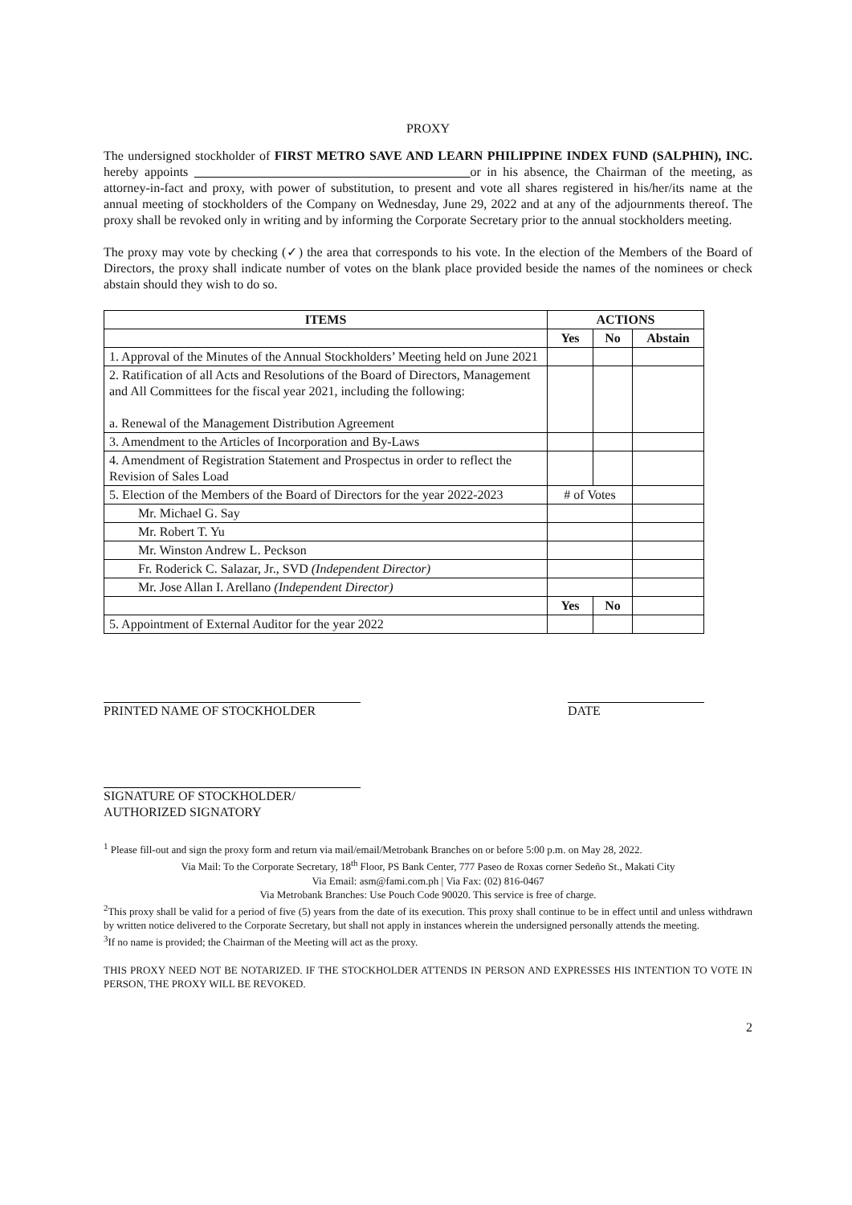PROXY
The undersigned stockholder of FIRST METRO SAVE AND LEARN PHILIPPINE INDEX FUND (SALPHIN), INC. hereby appoints __________________________ ________________or in his absence, the Chairman of the meeting, as attorney-in-fact and proxy, with power of substitution, to present and vote all shares registered in his/her/its name at the annual meeting of stockholders of the Company on Wednesday, June 29, 2022 and at any of the adjournments thereof. The proxy shall be revoked only in writing and by informing the Corporate Secretary prior to the annual stockholders meeting.
The proxy may vote by checking (✓) the area that corresponds to his vote. In the election of the Members of the Board of Directors, the proxy shall indicate number of votes on the blank place provided beside the names of the nominees or check abstain should they wish to do so.
| ITEMS | ACTIONS | | |
| --- | --- | --- | --- |
| | Yes | No | Abstain |
| 1. Approval of the Minutes of the Annual Stockholders’ Meeting held on June 2021 | | | |
| 2. Ratification of all Acts and Resolutions of the Board of Directors, Management and All Committees for the fiscal year 2021, including the following: a. Renewal of the Management Distribution Agreement | | | |
| 3. Amendment to the Articles of Incorporation and By-Laws | | | |
| 4. Amendment of Registration Statement and Prospectus in order to reflect the Revision of Sales Load | | | |
| 5. Election of the Members of the Board of Directors for the year 2022-2023 | # of Votes | | |
| Mr. Michael G. Say | | | |
| Mr. Robert T. Yu | | | |
| Mr. Winston Andrew L. Peckson | | | |
| Fr. Roderick C. Salazar, Jr., SVD (Independent Director) | | | |
| Mr. Jose Allan I. Arellano (Independent Director) | | | |
| | Yes | No | |
| 5. Appointment of External Auditor for the year 2022 | | | |
PRINTED NAME OF STOCKHOLDER DATE
SIGNATURE OF STOCKHOLDER/
AUTHORIZED SIGNATORY
<sup>1</sup> Please fill-out and sign the proxy form and return via mail/email/Metrobank Branches on or before 5:00 p.m. on May 28, 2022.
Via Mail: To the Corporate Secretary, 18<sup>th</sup> Floor, PS Bank Center, 777 Paseo de Roxas corner Sedeño St., Makati City
Via Email: asm@fami.com.ph | Via Fax: (02) 816-0467
Via Metrobank Branches: Use Pouch Code 90020. This service is free of charge.
<sup>2</sup> This proxy shall be valid for a period of five (5) years from the date of its execution. This proxy shall continue to be in effect until and unless withdrawn by written notice delivered to the Corporate Secretary, but shall not apply in instances wherein the undersigned personally attends the meeting.
<sup>3</sup> If no name is provided; the Chairman of the Meeting will act as the proxy.
THIS PROXY NEED NOT BE NOTARIZED. IF THE STOCKHOLDER ATTENDS IN PERSON AND EXPRESSES HIS INTENTION TO VOTE IN PERSON, THE PROXY WILL BE REVOKED.
2